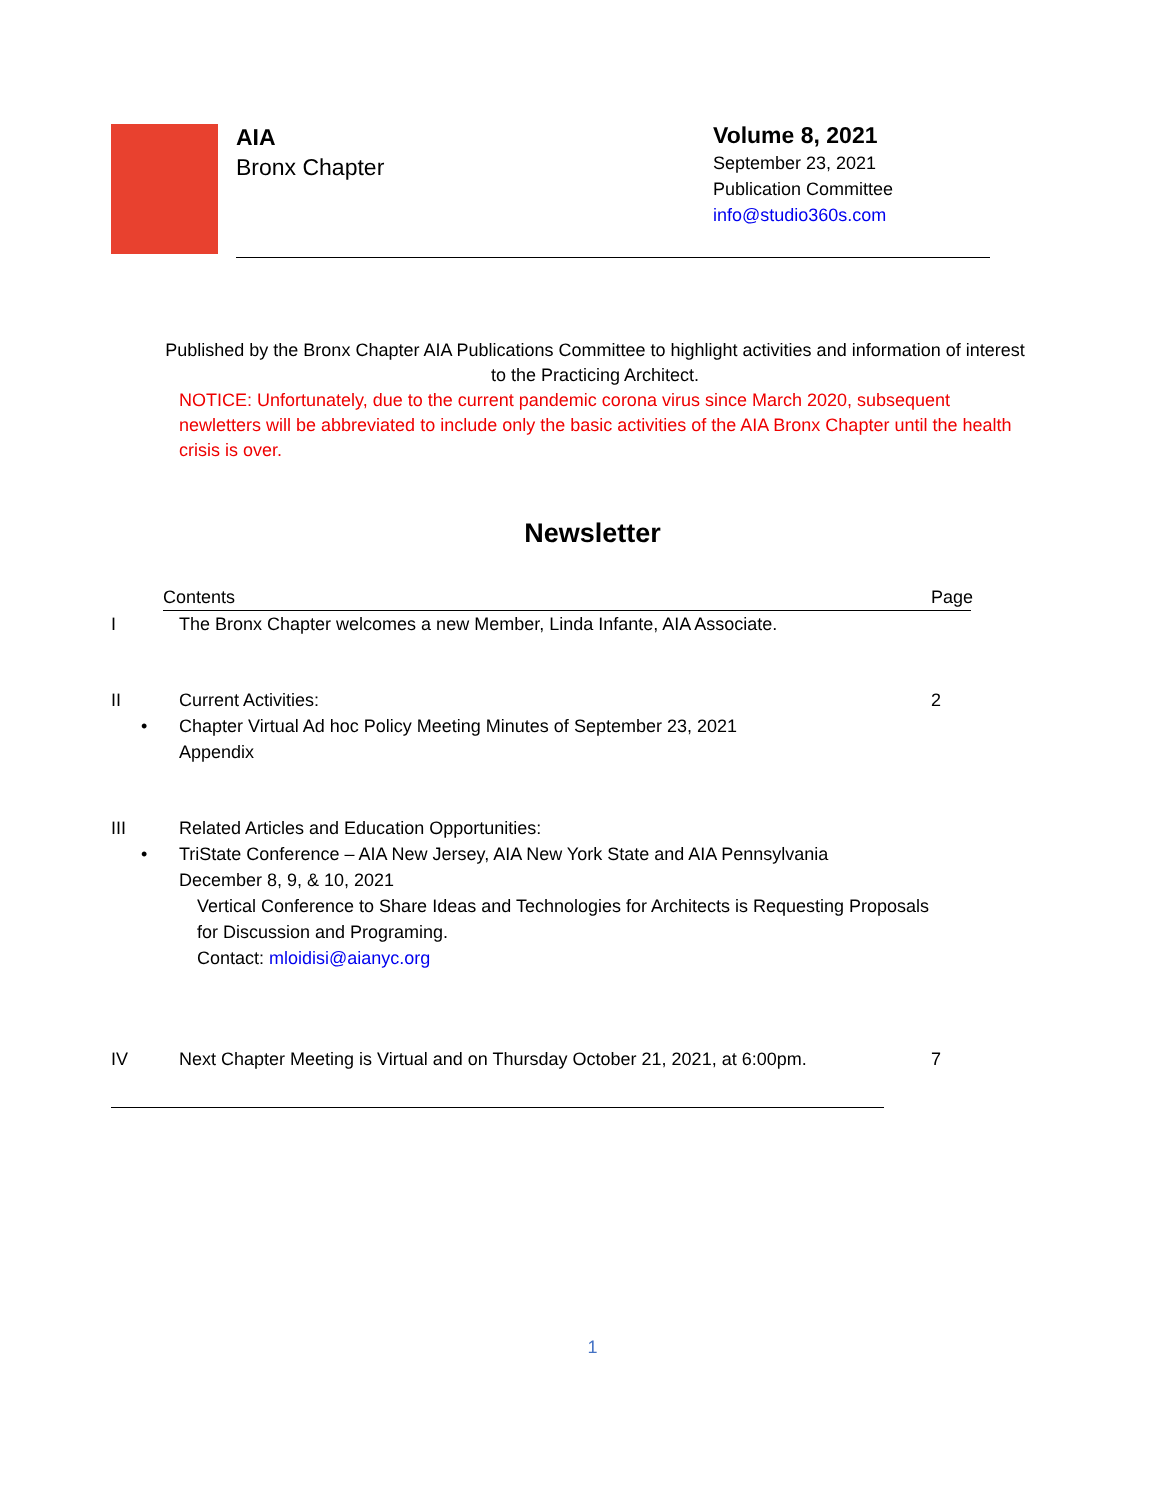AIA
Bronx Chapter
Volume 8, 2021
September 23, 2021
Publication Committee
info@studio360s.com
Published by the Bronx Chapter AIA Publications Committee to highlight activities and information of interest to the Practicing Architect.
NOTICE: Unfortunately, due to the current pandemic corona virus since March 2020, subsequent newletters will be abbreviated to include only the basic activities of the AIA Bronx Chapter until the health crisis is over.
Newsletter
Contents Page
I The Bronx Chapter welcomes a new Member, Linda Infante, AIA Associate.
II Current Activities: 2
• Chapter Virtual Ad hoc Policy Meeting Minutes of September 23, 2021
Appendix
III Related Articles and Education Opportunities:
• TriState Conference – AIA New Jersey, AIA New York State and AIA Pennsylvania
December 8, 9, & 10, 2021
Vertical Conference to Share Ideas and Technologies for Architects is Requesting Proposals for Discussion and Programing.
Contact: mloidisi@aianyc.org
IV Next Chapter Meeting is Virtual and on Thursday October 21, 2021, at 6:00pm.
7
1